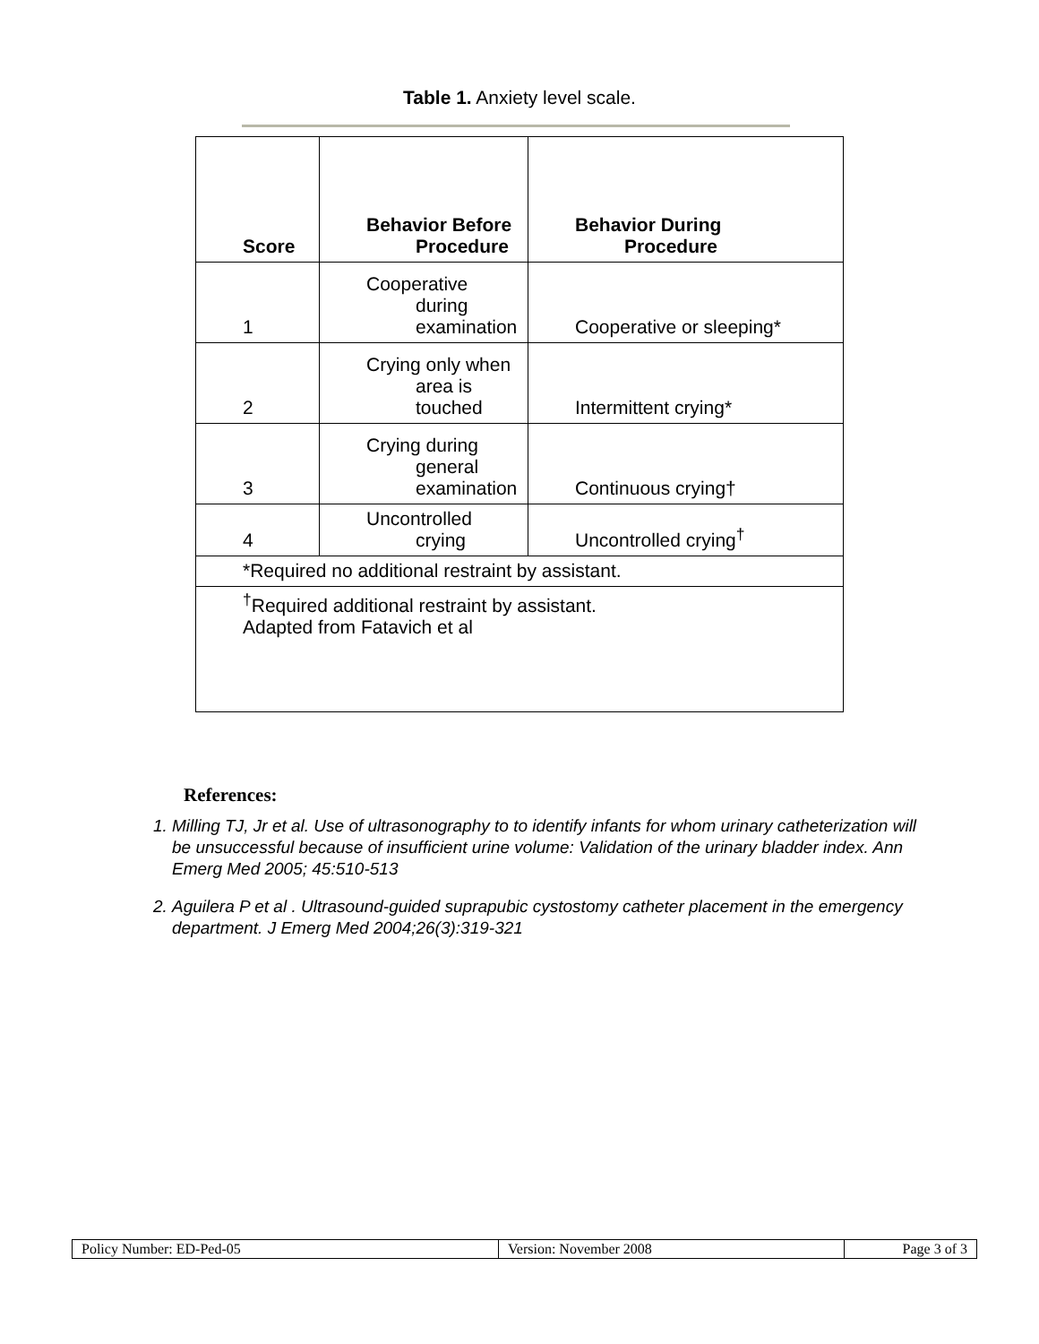Table 1. Anxiety level scale.
| Score | Behavior Before Procedure | Behavior During Procedure |
| --- | --- | --- |
| 1 | Cooperative during examination | Cooperative or sleeping* |
| 2 | Crying only when area is touched | Intermittent crying* |
| 3 | Crying during general examination | Continuous crying† |
| 4 | Uncontrolled crying | Uncontrolled crying<sup>†</sup> |
| *Required no additional restraint by assistant. | | |
| <sup>†</sup> Required additional restraint by assistant. Adapted from Fatavich et al | | |
References:
1. Milling TJ, Jr et al. Use of ultrasonography to to identify infants for whom urinary catheterization will be unsuccessful because of insufficient urine volume: Validation of the urinary bladder index. Ann Emerg Med 2005; 45:510-513
2. Aguilera P et al . Ultrasound-guided suprapubic cystostomy catheter placement in the emergency department. J Emerg Med 2004;26(3):319-321
| Policy Number: ED-Ped-05 | Version: November 2008 | Page 3 of 3 |